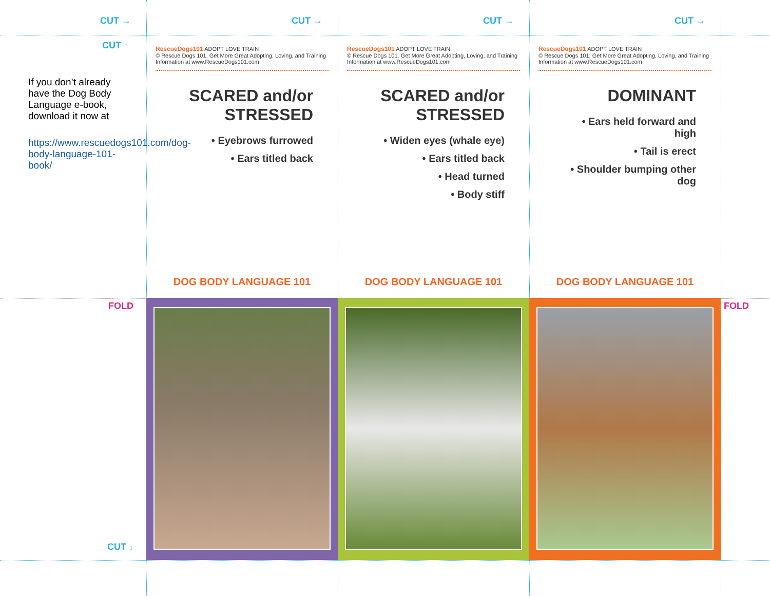CUT →
CUT →
CUT →
CUT →
CUT ↑
If you don’t already have the Dog Body Language e-book, download it now at
https://www.rescuedogs101.com/dog-body-language-101-book/
RescueDogs101 ADOPT LOVE TRAIN
© Rescue Dogs 101. Get More Great Adopting, Loving, and Training Information at www.RescueDogs101.com
SCARED and/or STRESSED
• Eyebrows furrowed
• Ears titled back
DOG BODY LANGUAGE 101
RescueDogs101 ADOPT LOVE TRAIN
© Rescue Dogs 101. Get More Great Adopting, Loving, and Training Information at www.RescueDogs101.com
SCARED and/or STRESSED
• Widen eyes (whale eye)
• Ears titled back
• Head turned
• Body stiff
DOG BODY LANGUAGE 101
RescueDogs101 ADOPT LOVE TRAIN
© Rescue Dogs 101. Get More Great Adopting, Loving, and Training Information at www.RescueDogs101.com
DOMINANT
• Ears held forward and high
• Tail is erect
• Shoulder bumping other dog
DOG BODY LANGUAGE 101
FOLD
CUT ↓
FOLD